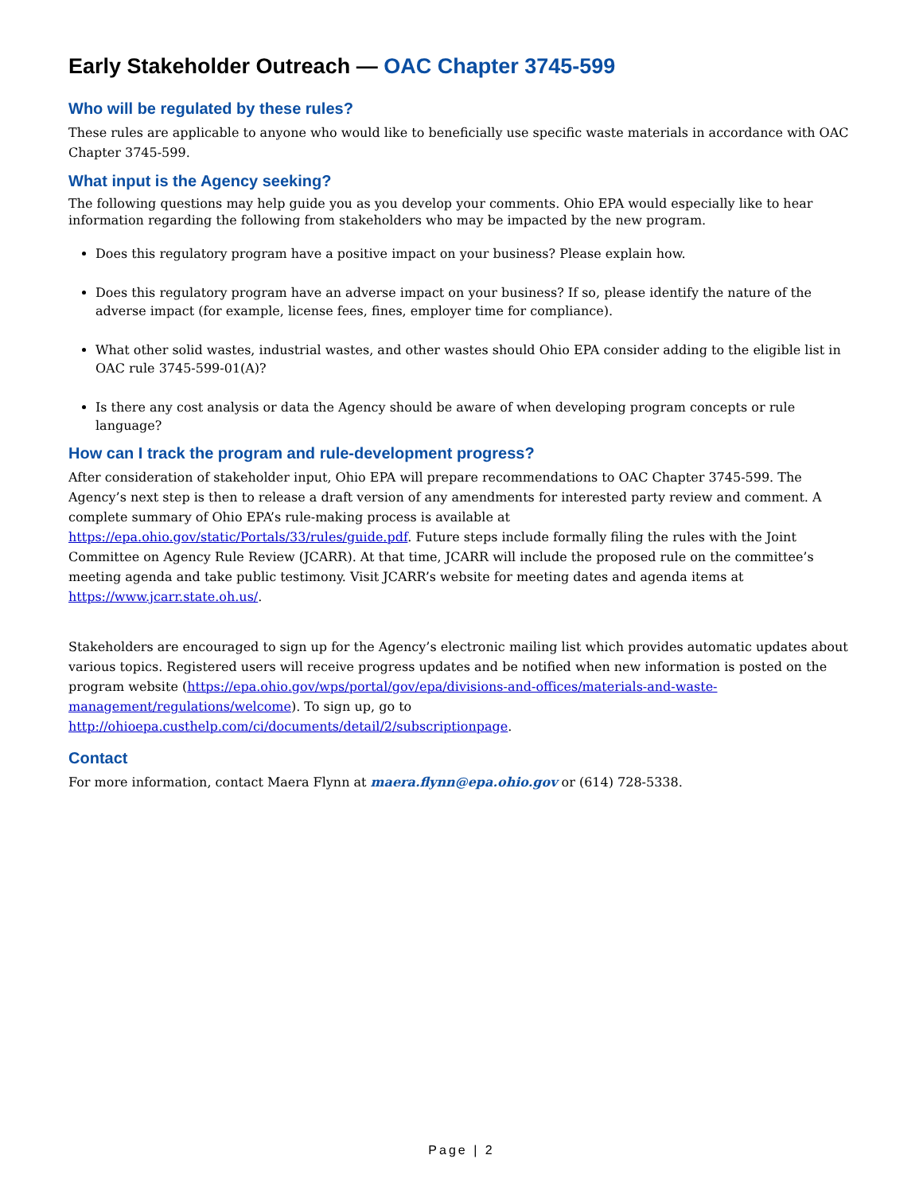Early Stakeholder Outreach — OAC Chapter 3745-599
Who will be regulated by these rules?
These rules are applicable to anyone who would like to beneficially use specific waste materials in accordance with OAC Chapter 3745-599.
What input is the Agency seeking?
The following questions may help guide you as you develop your comments. Ohio EPA would especially like to hear information regarding the following from stakeholders who may be impacted by the new program.
Does this regulatory program have a positive impact on your business? Please explain how.
Does this regulatory program have an adverse impact on your business? If so, please identify the nature of the adverse impact (for example, license fees, fines, employer time for compliance).
What other solid wastes, industrial wastes, and other wastes should Ohio EPA consider adding to the eligible list in OAC rule 3745-599-01(A)?
Is there any cost analysis or data the Agency should be aware of when developing program concepts or rule language?
How can I track the program and rule-development progress?
After consideration of stakeholder input, Ohio EPA will prepare recommendations to OAC Chapter 3745-599. The Agency’s next step is then to release a draft version of any amendments for interested party review and comment. A complete summary of Ohio EPA’s rule-making process is available at https://epa.ohio.gov/static/Portals/33/rules/guide.pdf. Future steps include formally filing the rules with the Joint Committee on Agency Rule Review (JCARR). At that time, JCARR will include the proposed rule on the committee’s meeting agenda and take public testimony. Visit JCARR’s website for meeting dates and agenda items at https://www.jcarr.state.oh.us/.
Stakeholders are encouraged to sign up for the Agency’s electronic mailing list which provides automatic updates about various topics. Registered users will receive progress updates and be notified when new information is posted on the program website (https://epa.ohio.gov/wps/portal/gov/epa/divisions-and-offices/materials-and-waste-management/regulations/welcome). To sign up, go to http://ohioepa.custhelp.com/ci/documents/detail/2/subscriptionpage.
Contact
For more information, contact Maera Flynn at maera.flynn@epa.ohio.gov or (614) 728-5338.
Page | 2